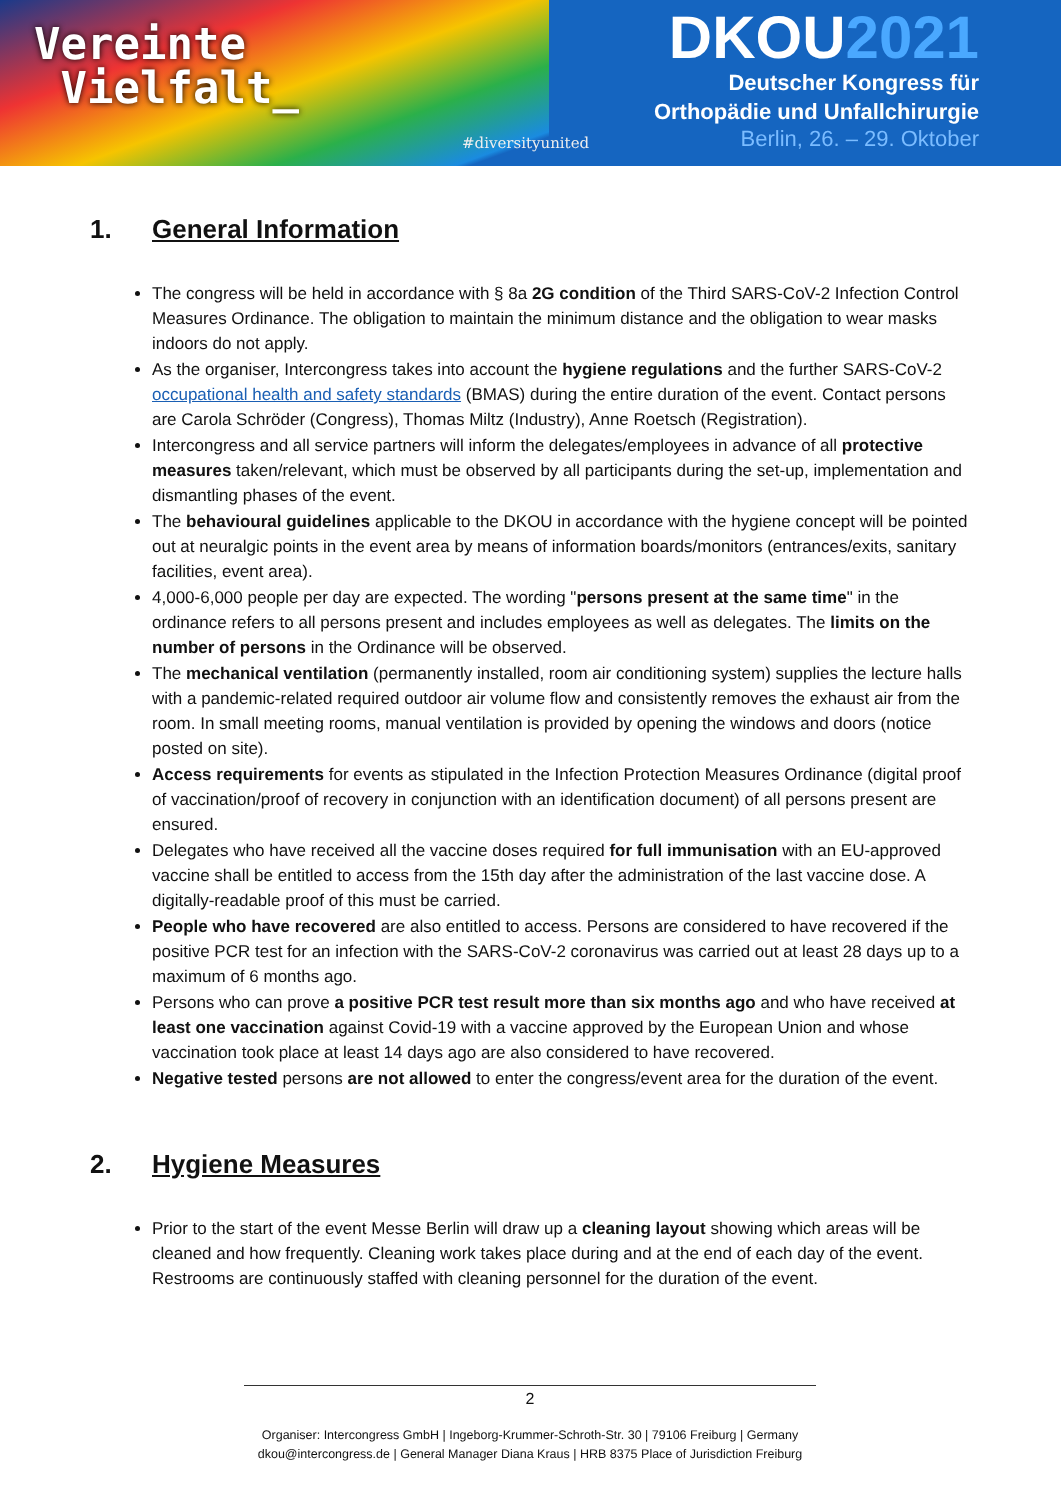Vereinte
Vielfalt_
#diversityunited
DKOU2021
Deutscher Kongress für
Orthopädie und Unfallchirurgie
Berlin, 26. – 29. Oktober
1. General Information
The congress will be held in accordance with § 8a 2G condition of the Third SARS-CoV-2 Infection Control Measures Ordinance. The obligation to maintain the minimum distance and the obligation to wear masks indoors do not apply.
As the organiser, Intercongress takes into account the hygiene regulations and the further SARS-CoV-2 occupational health and safety standards (BMAS) during the entire duration of the event. Contact persons are Carola Schröder (Congress), Thomas Miltz (Industry), Anne Roetsch (Registration).
Intercongress and all service partners will inform the delegates/employees in advance of all protective measures taken/relevant, which must be observed by all participants during the set-up, implementation and dismantling phases of the event.
The behavioural guidelines applicable to the DKOU in accordance with the hygiene concept will be pointed out at neuralgic points in the event area by means of information boards/monitors (entrances/exits, sanitary facilities, event area).
4,000-6,000 people per day are expected. The wording "persons present at the same time" in the ordinance refers to all persons present and includes employees as well as delegates. The limits on the number of persons in the Ordinance will be observed.
The mechanical ventilation (permanently installed, room air conditioning system) supplies the lecture halls with a pandemic-related required outdoor air volume flow and consistently removes the exhaust air from the room. In small meeting rooms, manual ventilation is provided by opening the windows and doors (notice posted on site).
Access requirements for events as stipulated in the Infection Protection Measures Ordinance (digital proof of vaccination/proof of recovery in conjunction with an identification document) of all persons present are ensured.
Delegates who have received all the vaccine doses required for full immunisation with an EU-approved vaccine shall be entitled to access from the 15th day after the administration of the last vaccine dose. A digitally-readable proof of this must be carried.
People who have recovered are also entitled to access. Persons are considered to have recovered if the positive PCR test for an infection with the SARS-CoV-2 coronavirus was carried out at least 28 days up to a maximum of 6 months ago.
Persons who can prove a positive PCR test result more than six months ago and who have received at least one vaccination against Covid-19 with a vaccine approved by the European Union and whose vaccination took place at least 14 days ago are also considered to have recovered.
Negative tested persons are not allowed to enter the congress/event area for the duration of the event.
2. Hygiene Measures
Prior to the start of the event Messe Berlin will draw up a cleaning layout showing which areas will be cleaned and how frequently. Cleaning work takes place during and at the end of each day of the event. Restrooms are continuously staffed with cleaning personnel for the duration of the event.
2
Organiser: Intercongress GmbH | Ingeborg-Krummer-Schroth-Str. 30 | 79106 Freiburg | Germany
dkou@intercongress.de | General Manager Diana Kraus | HRB 8375 Place of Jurisdiction Freiburg